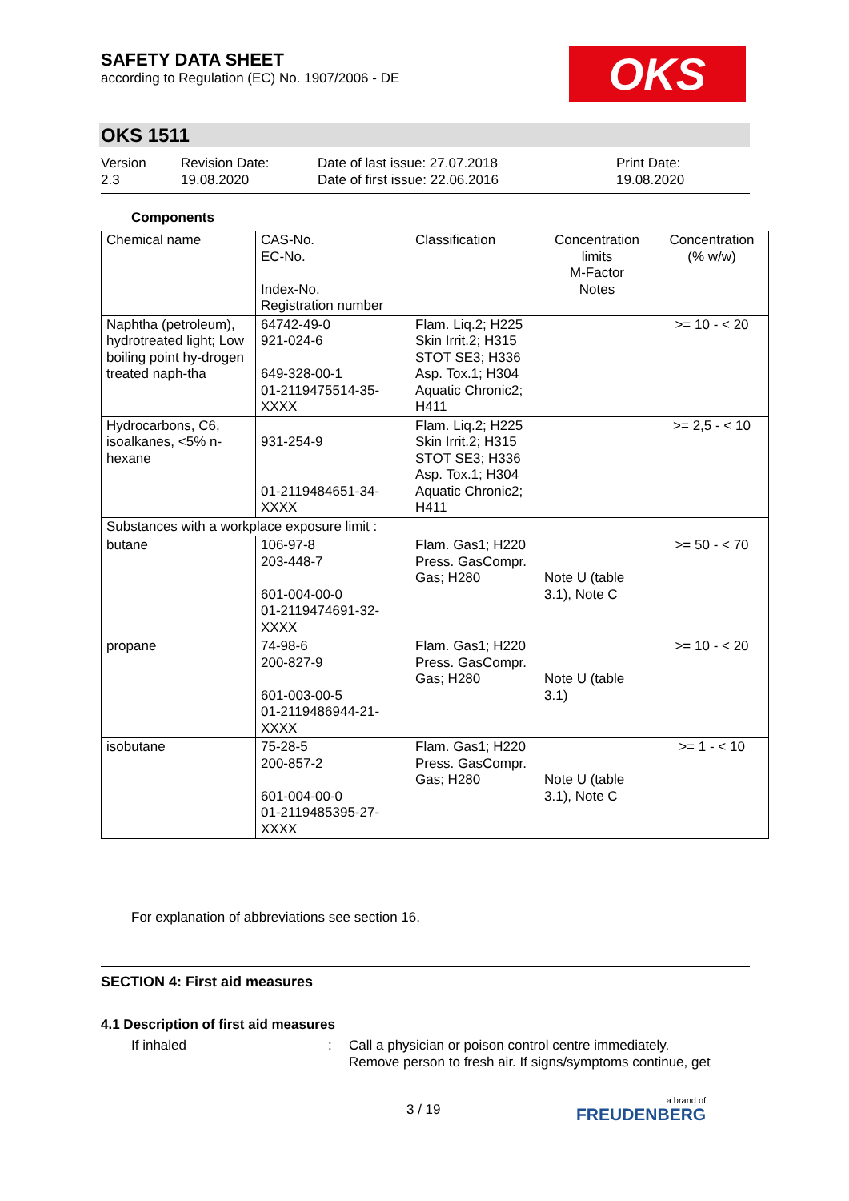SAFETY DATA SHEET
according to Regulation (EC) No. 1907/2006 - DE
OKS
OKS 1511
Version
2.3
Revision Date:
19.08.2020
Date of last issue: 27.07.2018
Date of first issue: 22.06.2016
Print Date:
19.08.2020
Components
| Chemical name | CAS-No. EC-No. Index-No. Registration number | Classification | Concentration limits M-Factor Notes | Concentration (% w/w) |
| --- | --- | --- | --- | --- |
| Naphtha (petroleum), hydrotreated light; Low boiling point hy-drogen treated naph-tha | 64742-49-0 921-024-6 649-328-00-1 01-2119475514-35-XXXX | Flam. Liq.2; H225 Skin Irrit.2; H315 STOT SE3; H336 Asp. Tox.1; H304 Aquatic Chronic2; H411 | | >= 10 - < 20 |
| Hydrocarbons, C6, isoalkanes, <5% n-hexane | 931-254-9 01-2119484651-34-XXXX | Flam. Liq.2; H225 Skin Irrit.2; H315 STOT SE3; H336 Asp. Tox.1; H304 Aquatic Chronic2; H411 | | >= 2,5 - < 10 |
| Substances with a workplace exposure limit : | | | | |
| butane | 106-97-8 203-448-7 601-004-00-0 01-2119474691-32-XXXX | Flam. Gas1; H220 Press. GasCompr. Gas; H280 | Note U (table 3.1), Note C | >= 50 - < 70 |
| propane | 74-98-6 200-827-9 601-003-00-5 01-2119486944-21-XXXX | Flam. Gas1; H220 Press. GasCompr. Gas; H280 | Note U (table 3.1) | >= 10 - < 20 |
| isobutane | 75-28-5 200-857-2 601-004-00-0 01-2119485395-27-XXXX | Flam. Gas1; H220 Press. GasCompr. Gas; H280 | Note U (table 3.1), Note C | >= 1 - < 10 |
For explanation of abbreviations see section 16.
SECTION 4: First aid measures
4.1 Description of first aid measures
If inhaled : Call a physician or poison control centre immediately.
Remove person to fresh air. If signs/symptoms continue, get
3 / 19 a brand of
FREUDENBERG